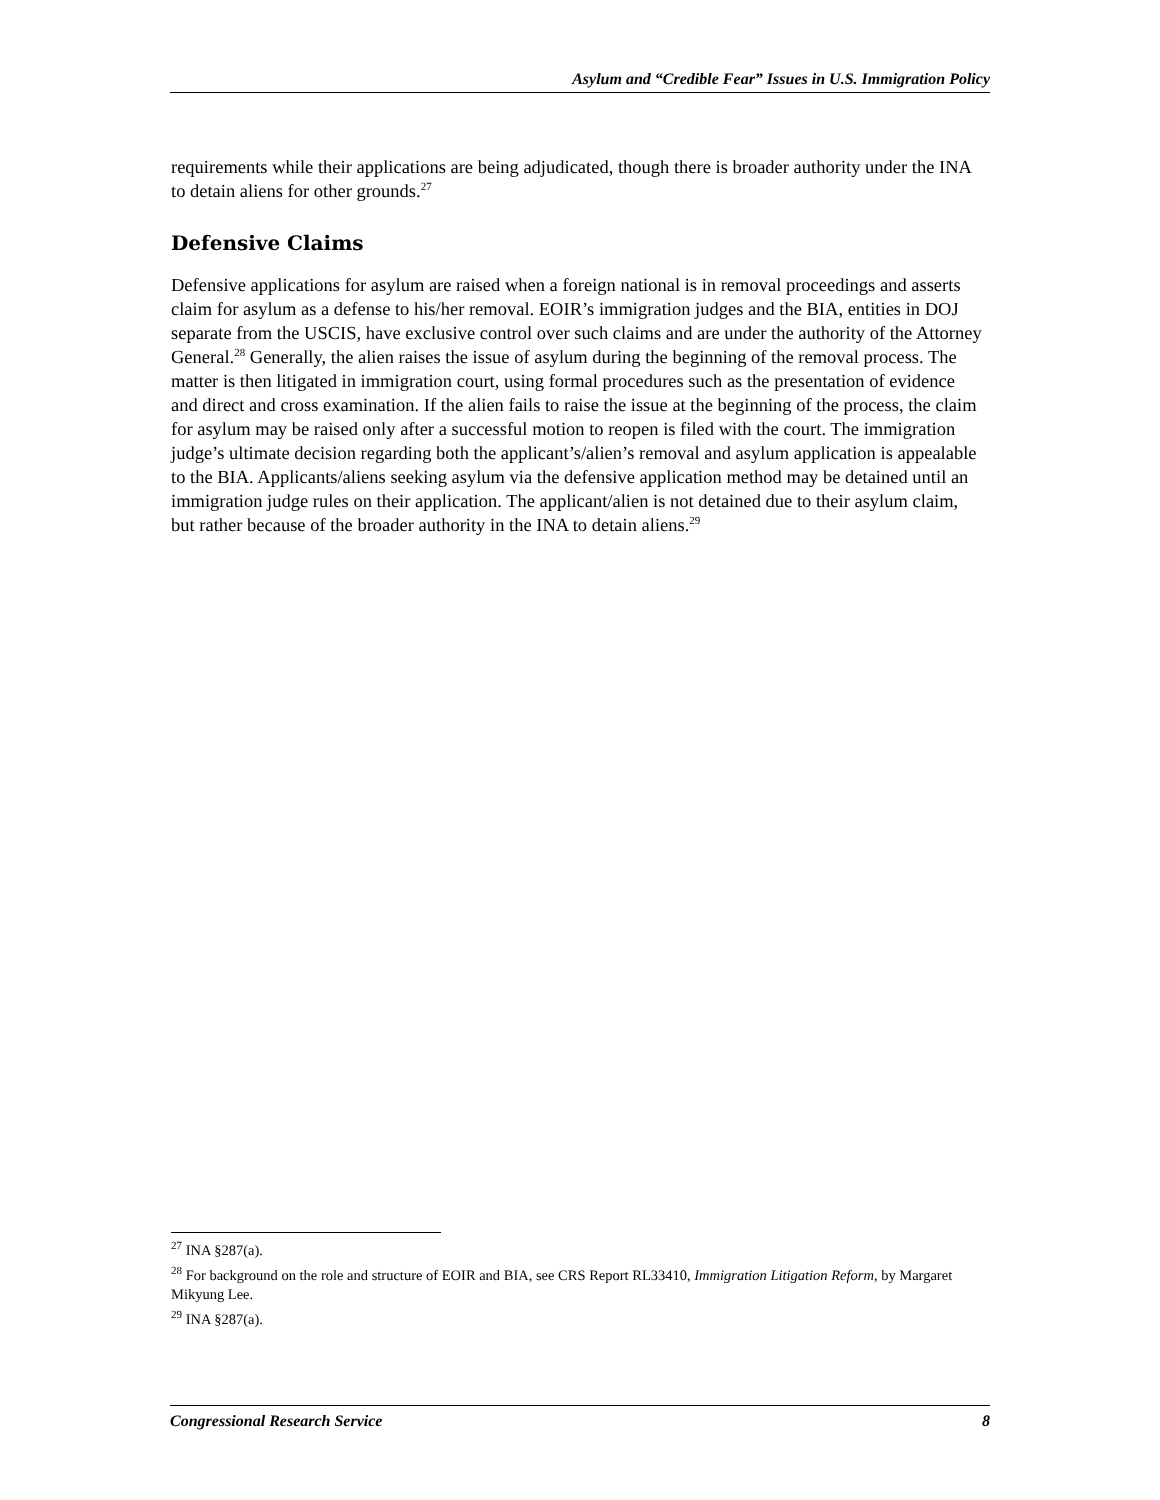Asylum and “Credible Fear” Issues in U.S. Immigration Policy
requirements while their applications are being adjudicated, though there is broader authority under the INA to detain aliens for other grounds.<sup>27</sup>
Defensive Claims
Defensive applications for asylum are raised when a foreign national is in removal proceedings and asserts claim for asylum as a defense to his/her removal. EOIR’s immigration judges and the BIA, entities in DOJ separate from the USCIS, have exclusive control over such claims and are under the authority of the Attorney General.<sup>28</sup> Generally, the alien raises the issue of asylum during the beginning of the removal process. The matter is then litigated in immigration court, using formal procedures such as the presentation of evidence and direct and cross examination. If the alien fails to raise the issue at the beginning of the process, the claim for asylum may be raised only after a successful motion to reopen is filed with the court. The immigration judge’s ultimate decision regarding both the applicant’s/alien’s removal and asylum application is appealable to the BIA. Applicants/aliens seeking asylum via the defensive application method may be detained until an immigration judge rules on their application. The applicant/alien is not detained due to their asylum claim, but rather because of the broader authority in the INA to detain aliens.<sup>29</sup>
<sup>27</sup> INA §287(a).
<sup>28</sup> For background on the role and structure of EOIR and BIA, see CRS Report RL33410, Immigration Litigation Reform, by Margaret Mikyung Lee.
<sup>29</sup> INA §287(a).
Congressional Research Service 8